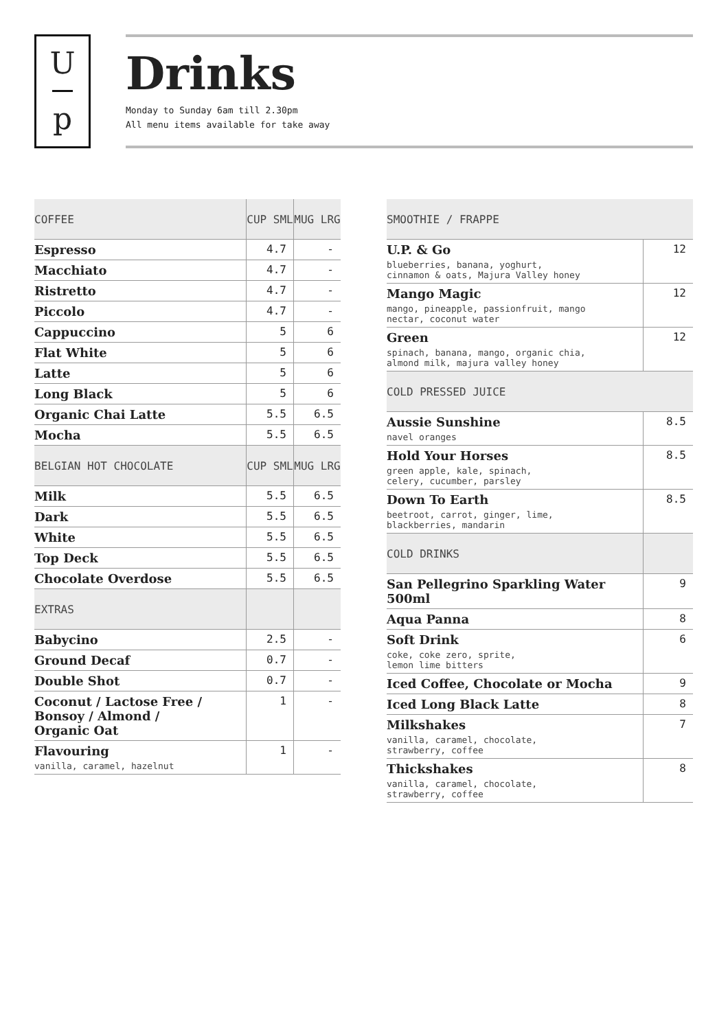U
p
Drinks
Monday to Sunday 6am till 2.30pm
All menu items available for take away
| COFFEE | CUP SML | MUG LRG |
| --- | --- | --- |
| Espresso | 4.7 | - |
| Macchiato | 4.7 | - |
| Ristretto | 4.7 | - |
| Piccolo | 4.7 | - |
| Cappuccino | 5 | 6 |
| Flat White | 5 | 6 |
| Latte | 5 | 6 |
| Long Black | 5 | 6 |
| Organic Chai Latte | 5.5 | 6.5 |
| Mocha | 5.5 | 6.5 |
| BELGIAN HOT CHOCOLATE | CUP SML | MUG LRG |
| Milk | 5.5 | 6.5 |
| Dark | 5.5 | 6.5 |
| White | 5.5 | 6.5 |
| Top Deck | 5.5 | 6.5 |
| Chocolate Overdose | 5.5 | 6.5 |
| EXTRAS | | |
| Babycino | 2.5 | - |
| Ground Decaf | 0.7 | - |
| Double Shot | 0.7 | - |
| Coconut / Lactose Free / Bonsoy / Almond / Organic Oat | 1 | - |
| Flavouring vanilla, caramel, hazelnut | 1 | - |
| SMOOTHIE / FRAPPE | |
| --- | --- |
| U.P. & Go blueberries, banana, yoghurt, cinnamon & oats, Majura Valley honey | 12 |
| Mango Magic mango, pineapple, passionfruit, mango nectar, coconut water | 12 |
| Green spinach, banana, mango, organic chia, almond milk, majura valley honey | 12 |
| COLD PRESSED JUICE | |
| Aussie Sunshine navel oranges | 8.5 |
| Hold Your Horses green apple, kale, spinach, celery, cucumber, parsley | 8.5 |
| Down To Earth beetroot, carrot, ginger, lime, blackberries, mandarin | 8.5 |
| COLD DRINKS | |
| San Pellegrino Sparkling Water 500ml | 9 |
| Aqua Panna | 8 |
| Soft Drink coke, coke zero, sprite, lemon lime bitters | 6 |
| Iced Coffee, Chocolate or Mocha | 9 |
| Iced Long Black Latte | 8 |
| Milkshakes vanilla, caramel, chocolate, strawberry, coffee | 7 |
| Thickshakes vanilla, caramel, chocolate, strawberry, coffee | 8 |